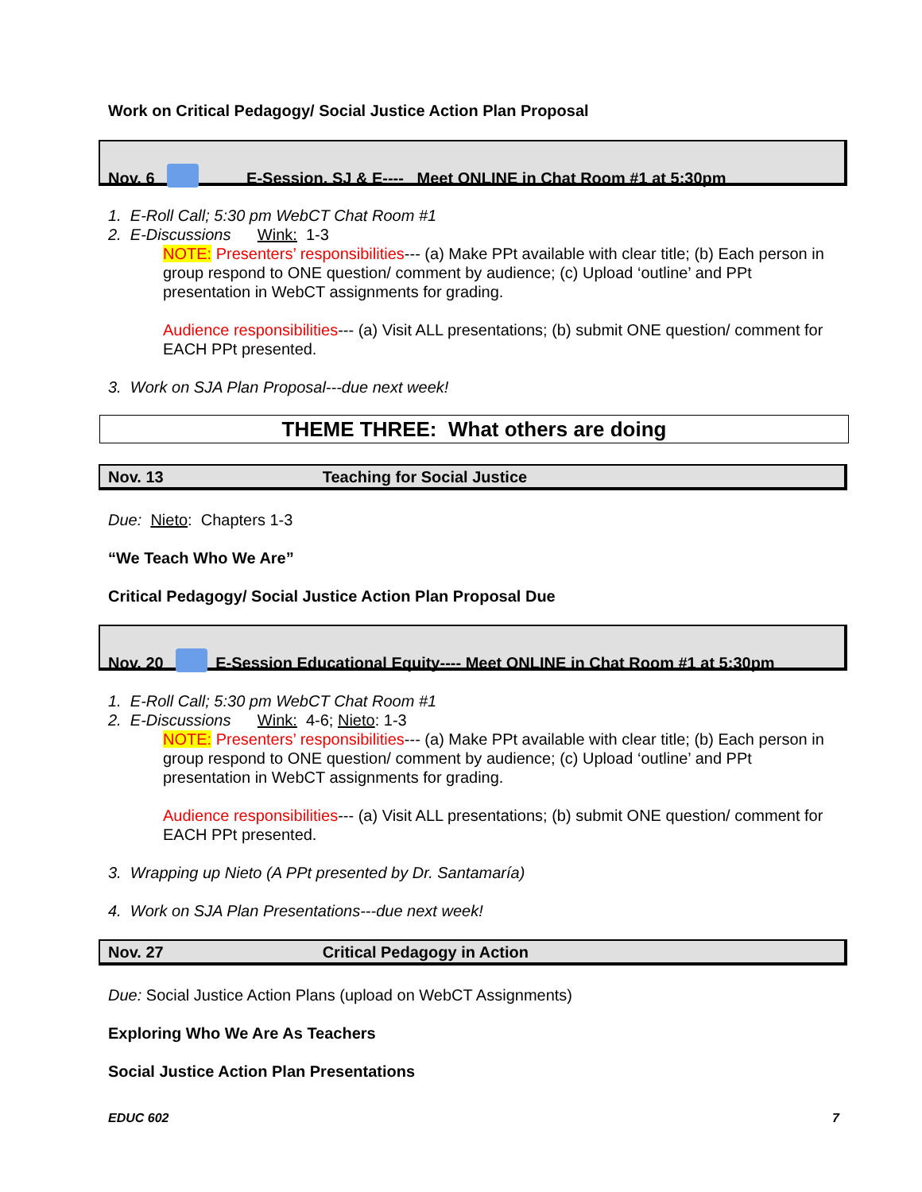Work on Critical Pedagogy/ Social Justice Action Plan Proposal
Nov. 6 E-Session, SJ & E---- Meet ONLINE in Chat Room #1 at 5:30pm
1. E-Roll Call; 5:30 pm WebCT Chat Room #1
2. E-Discussions Wink: 1-3
NOTE: Presenters’ responsibilities--- (a) Make PPt available with clear title; (b) Each person in group respond to ONE question/ comment by audience; (c) Upload ‘outline’ and PPt presentation in WebCT assignments for grading.
Audience responsibilities--- (a) Visit ALL presentations; (b) submit ONE question/ comment for EACH PPt presented.
3. Work on SJA Plan Proposal---due next week!
THEME THREE: What others are doing
Nov. 13 Teaching for Social Justice
Due: Nieto: Chapters 1-3
“We Teach Who We Are”
Critical Pedagogy/ Social Justice Action Plan Proposal Due
Nov. 20 E-Session Educational Equity---- Meet ONLINE in Chat Room #1 at 5:30pm
1. E-Roll Call; 5:30 pm WebCT Chat Room #1
2. E-Discussions Wink: 4-6; Nieto: 1-3
NOTE: Presenters’ responsibilities--- (a) Make PPt available with clear title; (b) Each person in group respond to ONE question/ comment by audience; (c) Upload ‘outline’ and PPt presentation in WebCT assignments for grading.
Audience responsibilities--- (a) Visit ALL presentations; (b) submit ONE question/ comment for EACH PPt presented.
3. Wrapping up Nieto (A PPt presented by Dr. Santamaría)
4. Work on SJA Plan Presentations---due next week!
Nov. 27 Critical Pedagogy in Action
Due: Social Justice Action Plans (upload on WebCT Assignments)
Exploring Who We Are As Teachers
Social Justice Action Plan Presentations
EDUC 602 7